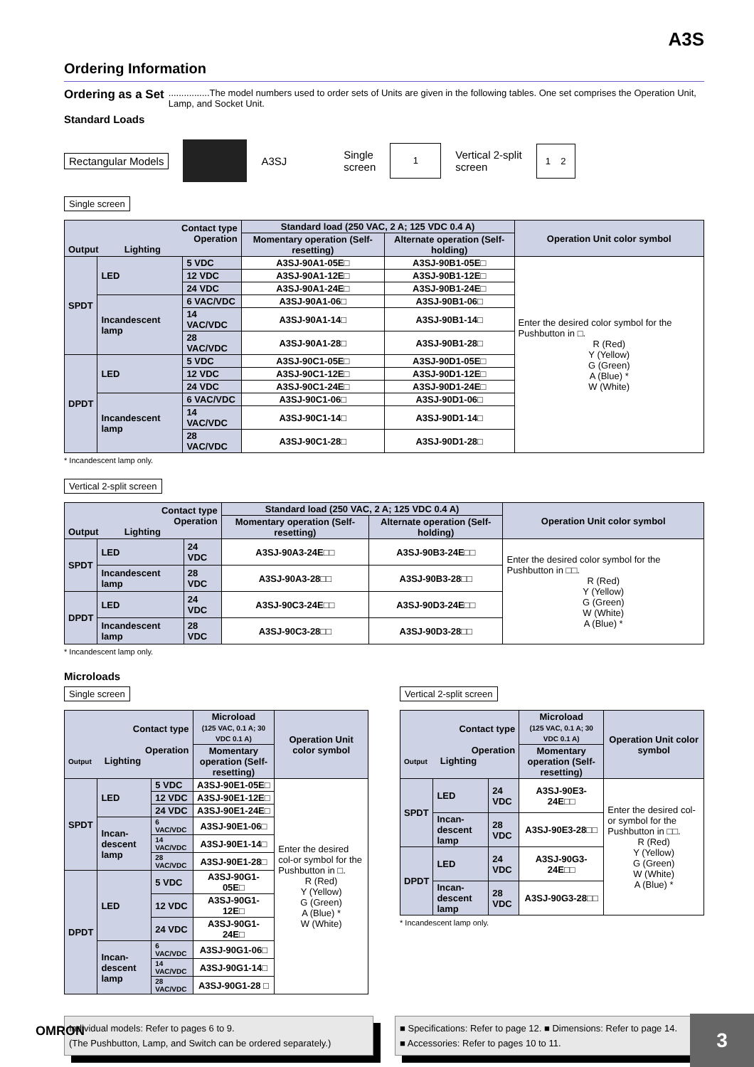A3S
Ordering Information
Ordering as a Set................The model numbers used to order sets of Units are given in the following tables. One set comprises the Operation Unit, Lamp, and Socket Unit.
Standard Loads
Rectangular Models A3SJ Single
screen 1 Vertical 2-split
screen 1 2
Single screen
| Contact type Operation Output Lighting | | | Standard load (250 VAC, 2 A; 125 VDC 0.4 A) | | Operation Unit color symbol |
| --- | --- | --- | --- | --- | --- |
| | | | Momentary operation (Self-resetting) | Alternate operation (Self-holding) | |
| SPDT | LED | 5 VDC | A3SJ-90A1-05E□ | A3SJ-90B1-05E□ | Enter the desired color symbol for the Pushbutton in □. R (Red) Y (Yellow) G (Green) A (Blue) * W (White) |
| | | 12 VDC | A3SJ-90A1-12E□ | A3SJ-90B1-12E□ | |
| | | 24 VDC | A3SJ-90A1-24E□ | A3SJ-90B1-24E□ | |
| | Incandescent lamp | 6 VAC/VDC | A3SJ-90A1-06□ | A3SJ-90B1-06□ | |
| | | 14 VAC/VDC | A3SJ-90A1-14□ | A3SJ-90B1-14□ | |
| | | 28 VAC/VDC | A3SJ-90A1-28□ | A3SJ-90B1-28□ | |
| DPDT | LED | 5 VDC | A3SJ-90C1-05E□ | A3SJ-90D1-05E□ | |
| | | 12 VDC | A3SJ-90C1-12E□ | A3SJ-90D1-12E□ | |
| | | 24 VDC | A3SJ-90C1-24E□ | A3SJ-90D1-24E□ | |
| | Incandescent lamp | 6 VAC/VDC | A3SJ-90C1-06□ | A3SJ-90D1-06□ | |
| | | 14 VAC/VDC | A3SJ-90C1-14□ | A3SJ-90D1-14□ | |
| | | 28 VAC/VDC | A3SJ-90C1-28□ | A3SJ-90D1-28□ | |
* Incandescent lamp only.
Vertical 2-split screen
| Contact type Operation Output Lighting | | | Standard load (250 VAC, 2 A; 125 VDC 0.4 A) | | Operation Unit color symbol |
| --- | --- | --- | --- | --- | --- |
| | | | Momentary operation (Self-resetting) | Alternate operation (Self-holding) | |
| SPDT | LED | 24 VDC | A3SJ-90A3-24E□□ | A3SJ-90B3-24E□□ | Enter the desired color symbol for the Pushbutton in □□. R (Red) Y (Yellow) G (Green) W (White) A (Blue) * |
| | Incandescent lamp | 28 VDC | A3SJ-90A3-28□□ | A3SJ-90B3-28□□ | |
| DPDT | LED | 24 VDC | A3SJ-90C3-24E□□ | A3SJ-90D3-24E□□ | |
| | Incandescent lamp | 28 VDC | A3SJ-90C3-28□□ | A3SJ-90D3-28□□ | |
* Incandescent lamp only.
Microloads
Single screen
| Contact type Operation Output Lighting | | | Microload (125 VAC, 0.1 A; 30 VDC 0.1 A) | Operation Unit color symbol |
| --- | --- | --- | --- | --- |
| | | | Momentary operation (Self-resetting) | |
| SPDT | LED | 5 VDC | A3SJ-90E1-05E□ | Enter the desired col-or symbol for the Pushbutton in □. R (Red) Y (Yellow) G (Green) A (Blue) * W (White) |
| | | 12 VDC | A3SJ-90E1-12E□ | |
| | | 24 VDC | A3SJ-90E1-24E□ | |
| | Incan-descent lamp | 6 VAC/VDC | A3SJ-90E1-06□ | |
| | | 14 VAC/VDC | A3SJ-90E1-14□ | |
| | | 28 VAC/VDC | A3SJ-90E1-28□ | |
| DPDT | LED | 5 VDC | A3SJ-90G1-05E□ | |
| | | 12 VDC | A3SJ-90G1-12E□ | |
| | | 24 VDC | A3SJ-90G1-24E□ | |
| | Incan-descent lamp | 6 VAC/VDC | A3SJ-90G1-06□ | |
| | | 14 VAC/VDC | A3SJ-90G1-14□ | |
| | | 28 VAC/VDC | A3SJ-90G1-28 □ | |
Vertical 2-split screen
| Contact type Operation Output Lighting | | | Microload (125 VAC, 0.1 A; 30 VDC 0.1 A) | Operation Unit color symbol |
| --- | --- | --- | --- | --- |
| | | | Momentary operation (Self-resetting) | |
| SPDT | LED | 24 VDC | A3SJ-90E3-24E□□ | Enter the desired col-or symbol for the Pushbutton in □□. R (Red) Y (Yellow) G (Green) W (White) A (Blue) * |
| | Incan-descent lamp | 28 VDC | A3SJ-90E3-28□□ | |
| DPDT | LED | 24 VDC | A3SJ-90G3-24E□□ | |
| | Incan-descent lamp | 28 VDC | A3SJ-90G3-28□□ | |
* Incandescent lamp only.
Individual models: Refer to pages 6 to 9.
(The Pushbutton, Lamp, and Switch can be ordered separately.)
■ Specifications: Refer to page 12. ■ Dimensions: Refer to page 14.
■ Accessories: Refer to pages 10 to 11.
OMRON
3